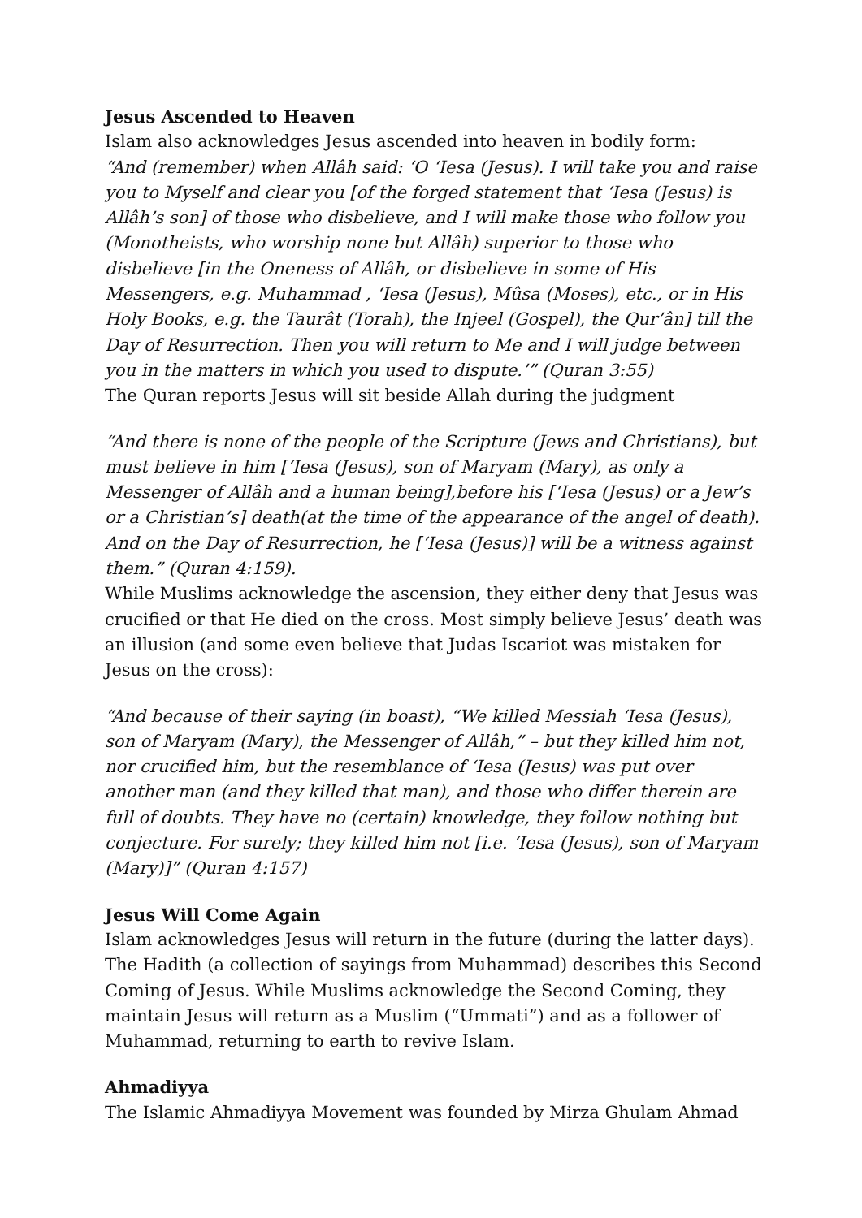Jesus Ascended to Heaven
Islam also acknowledges Jesus ascended into heaven in bodily form:
“And (remember) when Allâh said: ‘O ‘Iesa (Jesus). I will take you and raise you to Myself and clear you [of the forged statement that ‘Iesa (Jesus) is Allâh’s son] of those who disbelieve, and I will make those who follow you (Monotheists, who worship none but Allâh) superior to those who disbelieve [in the Oneness of Allâh, or disbelieve in some of His Messengers, e.g. Muhammad , ‘Iesa (Jesus), Mûsa (Moses), etc., or in His Holy Books, e.g. the Taurât (Torah), the Injeel (Gospel), the Qur’ân] till the Day of Resurrection. Then you will return to Me and I will judge between you in the matters in which you used to dispute.’” (Quran 3:55)
The Quran reports Jesus will sit beside Allah during the judgment
“And there is none of the people of the Scripture (Jews and Christians), but must believe in him [‘Iesa (Jesus), son of Maryam (Mary), as only a Messenger of Allâh and a human being],before his [‘Iesa (Jesus) or a Jew’s or a Christian’s] death(at the time of the appearance of the angel of death). And on the Day of Resurrection, he [‘Iesa (Jesus)] will be a witness against them.” (Quran 4:159).
While Muslims acknowledge the ascension, they either deny that Jesus was crucified or that He died on the cross. Most simply believe Jesus’ death was an illusion (and some even believe that Judas Iscariot was mistaken for Jesus on the cross):
“And because of their saying (in boast), “We killed Messiah ‘Iesa (Jesus), son of Maryam (Mary), the Messenger of Allâh,” – but they killed him not, nor crucified him, but the resemblance of ‘Iesa (Jesus) was put over another man (and they killed that man), and those who differ therein are full of doubts. They have no (certain) knowledge, they follow nothing but conjecture. For surely; they killed him not [i.e. ‘Iesa (Jesus), son of Maryam (Mary)]” (Quran 4:157)
Jesus Will Come Again
Islam acknowledges Jesus will return in the future (during the latter days). The Hadith (a collection of sayings from Muhammad) describes this Second Coming of Jesus. While Muslims acknowledge the Second Coming, they maintain Jesus will return as a Muslim (“Ummati”) and as a follower of Muhammad, returning to earth to revive Islam.
Ahmadiyya
The Islamic Ahmadiyya Movement was founded by Mirza Ghulam Ahmad